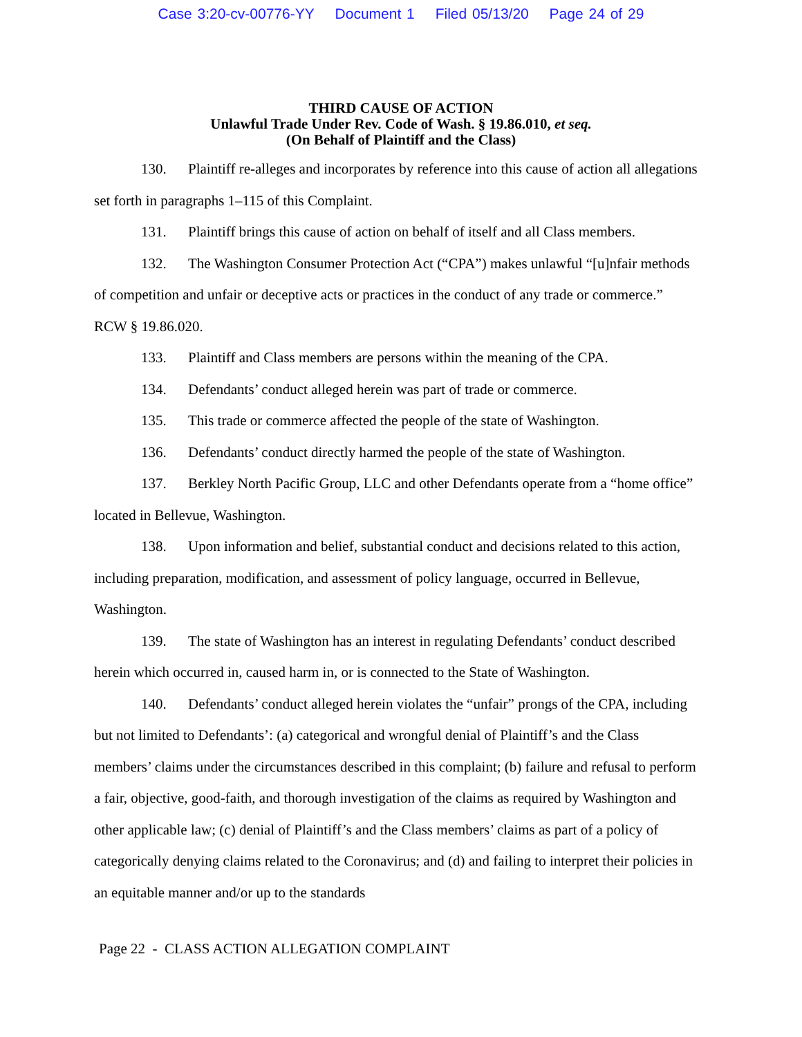Case 3:20-cv-00776-YY Document 1 Filed 05/13/20 Page 24 of 29
THIRD CAUSE OF ACTION
Unlawful Trade Under Rev. Code of Wash. § 19.86.010, et seq.
(On Behalf of Plaintiff and the Class)
130. Plaintiff re-alleges and incorporates by reference into this cause of action all allegations set forth in paragraphs 1–115 of this Complaint.
131. Plaintiff brings this cause of action on behalf of itself and all Class members.
132. The Washington Consumer Protection Act (“CPA”) makes unlawful “[u]nfair methods of competition and unfair or deceptive acts or practices in the conduct of any trade or commerce.” RCW § 19.86.020.
133. Plaintiff and Class members are persons within the meaning of the CPA.
134. Defendants’ conduct alleged herein was part of trade or commerce.
135. This trade or commerce affected the people of the state of Washington.
136. Defendants’ conduct directly harmed the people of the state of Washington.
137. Berkley North Pacific Group, LLC and other Defendants operate from a “home office” located in Bellevue, Washington.
138. Upon information and belief, substantial conduct and decisions related to this action, including preparation, modification, and assessment of policy language, occurred in Bellevue, Washington.
139. The state of Washington has an interest in regulating Defendants’ conduct described herein which occurred in, caused harm in, or is connected to the State of Washington.
140. Defendants’ conduct alleged herein violates the “unfair” prongs of the CPA, including but not limited to Defendants’: (a) categorical and wrongful denial of Plaintiff’s and the Class members’ claims under the circumstances described in this complaint; (b) failure and refusal to perform a fair, objective, good-faith, and thorough investigation of the claims as required by Washington and other applicable law; (c) denial of Plaintiff’s and the Class members’ claims as part of a policy of categorically denying claims related to the Coronavirus; and (d) and failing to interpret their policies in an equitable manner and/or up to the standards
Page 22 - CLASS ACTION ALLEGATION COMPLAINT